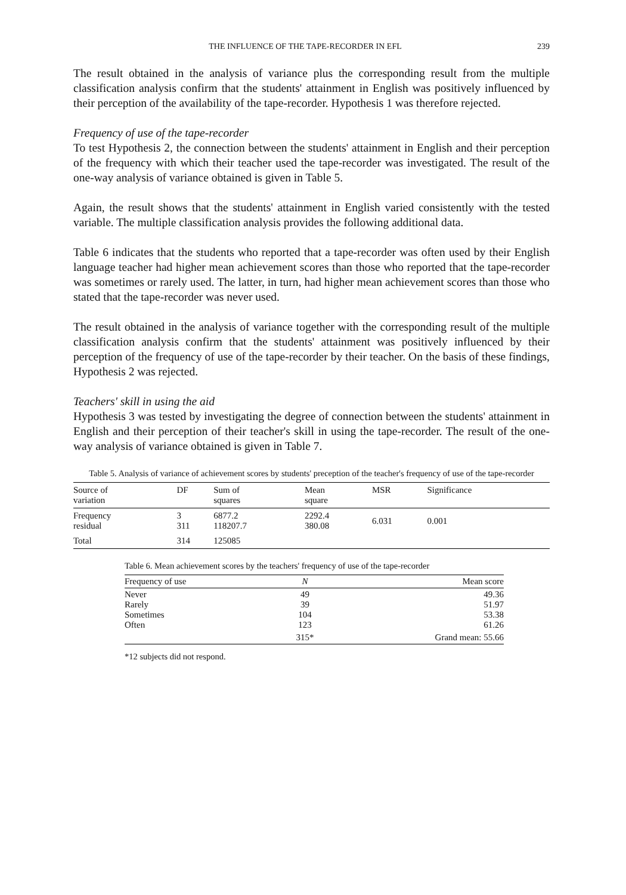THE INFLUENCE OF THE TAPE-RECORDER IN EFL 239
The result obtained in the analysis of variance plus the corresponding result from the multiple classification analysis confirm that the students' attainment in English was positively influenced by their perception of the availability of the tape-recorder. Hypothesis 1 was therefore rejected.
Frequency of use of the tape-recorder
To test Hypothesis 2, the connection between the students' attainment in English and their perception of the frequency with which their teacher used the tape-recorder was investigated. The result of the one-way analysis of variance obtained is given in Table 5.
Again, the result shows that the students' attainment in English varied consistently with the tested variable. The multiple classification analysis provides the following additional data.
Table 6 indicates that the students who reported that a tape-recorder was often used by their English language teacher had higher mean achievement scores than those who reported that the tape-recorder was sometimes or rarely used. The latter, in turn, had higher mean achievement scores than those who stated that the tape-recorder was never used.
The result obtained in the analysis of variance together with the corresponding result of the multiple classification analysis confirm that the students' attainment was positively influenced by their perception of the frequency of use of the tape-recorder by their teacher. On the basis of these findings, Hypothesis 2 was rejected.
Teachers' skill in using the aid
Hypothesis 3 was tested by investigating the degree of connection between the students' attainment in English and their perception of their teacher's skill in using the tape-recorder. The result of the one-way analysis of variance obtained is given in Table 7.
Table 5. Analysis of variance of achievement scores by students' preception of the teacher's frequency of use of the tape-recorder
| Source of variation | DF | Sum of squares | Mean square | MSR | Significance |
| --- | --- | --- | --- | --- | --- |
| Frequency residual | 3 311 | 6877.2 118207.7 | 2292.4 380.08 | 6.031 | 0.001 |
| Total | 314 | 125085 | | | |
Table 6. Mean achievement scores by the teachers' frequency of use of the tape-recorder
| Frequency of use | N | Mean score |
| --- | --- | --- |
| Never Rarely Sometimes Often | 49 39 104 123 | 49.36 51.97 53.38 61.26 |
| | 315* | Grand mean: 55.66 |
*12 subjects did not respond.